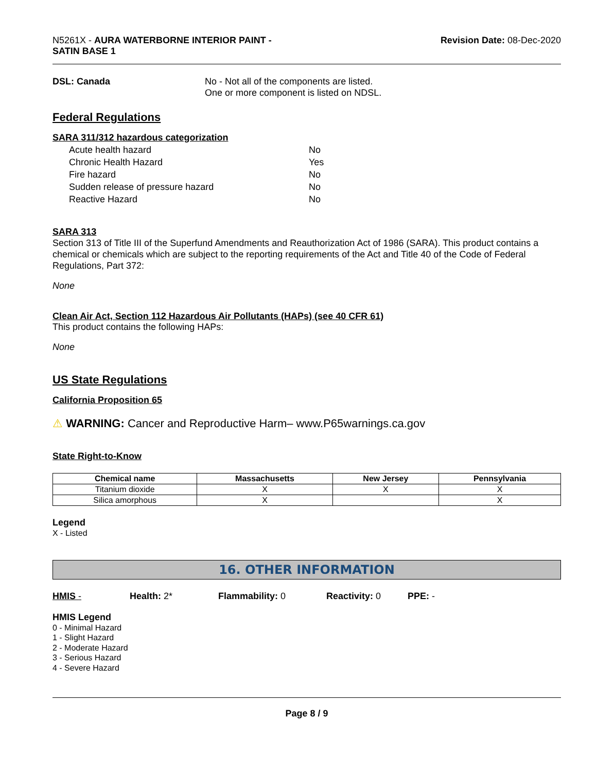N5261X - AURA WATERBORNE INTERIOR PAINT -
SATIN BASE 1
Revision Date: 08-Dec-2020
DSL: Canada No - Not all of the components are listed.
One or more component is listed on NDSL.
Federal Regulations
SARA 311/312 hazardous categorization
| Acute health hazard | No |
| Chronic Health Hazard | Yes |
| Fire hazard | No |
| Sudden release of pressure hazard | No |
| Reactive Hazard | No |
SARA 313
Section 313 of Title III of the Superfund Amendments and Reauthorization Act of 1986 (SARA). This product contains a chemical or chemicals which are subject to the reporting requirements of the Act and Title 40 of the Code of Federal Regulations, Part 372:
None
Clean Air Act, Section 112 Hazardous Air Pollutants (HAPs) (see 40 CFR 61)
This product contains the following HAPs:
None
US State Regulations
California Proposition 65
⚠ WARNING: Cancer and Reproductive Harm– www.P65warnings.ca.gov
State Right-to-Know
| Chemical name | Massachusetts | New Jersey | Pennsylvania |
| --- | --- | --- | --- |
| Titanium dioxide | X | X | X |
| Silica amorphous | X | | X |
Legend
X - Listed
16. OTHER INFORMATION
HMIS - Health: 2* Flammability: 0 Reactivity: 0 PPE: -
HMIS Legend
0 - Minimal Hazard
1 - Slight Hazard
2 - Moderate Hazard
3 - Serious Hazard
4 - Severe Hazard
Page 8 / 9